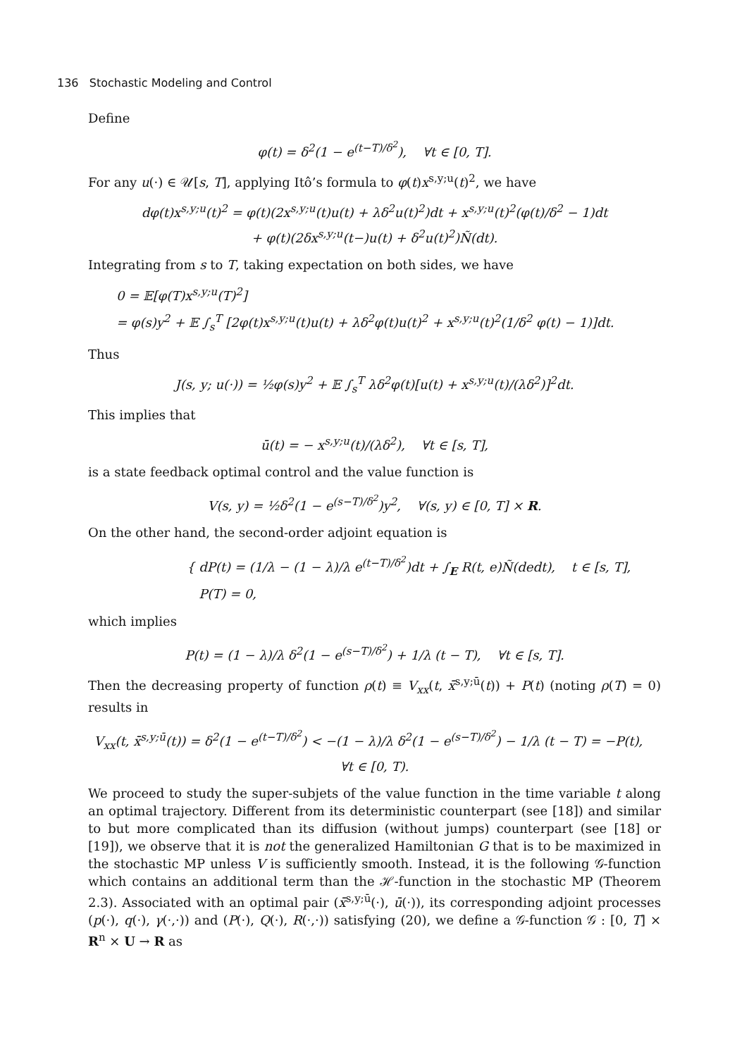136 Stochastic Modeling and Control
Define
φ(t) = δ<sup>2</sup>(1 − e<sup>(t−T)/δ<sup>2</sup></sup>), ∀t ∈ [0, T].
For any u(·) ∈ 𝒰[s, T], applying Itô’s formula to φ(t)x<sup>s,y;u</sup>(t)<sup>2</sup>, we have
dφ(t)x<sup>s,y;u</sup>(t)<sup>2</sup> = φ(t)(2x<sup>s,y;u</sup>(t)u(t) + λδ<sup>2</sup>u(t)<sup>2</sup>)dt + x<sup>s,y;u</sup>(t)<sup>2</sup>(φ(t)/δ<sup>2</sup> − 1)dt
+ φ(t)(2δx<sup>s,y;u</sup>(t−)u(t) + δ<sup>2</sup>u(t)<sup>2</sup>)Ñ(dt).
Integrating from s to T, taking expectation on both sides, we have
0 = 𝔼[φ(T)x<sup>s,y;u</sup>(T)<sup>2</sup>]
= φ(s)y<sup>2</sup> + 𝔼 ∫<sub>s</sub><sup>T</sup> [2φ(t)x<sup>s,y;u</sup>(t)u(t) + λδ<sup>2</sup>φ(t)u(t)<sup>2</sup> + x<sup>s,y;u</sup>(t)<sup>2</sup>(1/δ<sup>2</sup> φ(t) − 1)]dt.
Thus
J(s, y; u(·)) = ½φ(s)y<sup>2</sup> + 𝔼 ∫<sub>s</sub><sup>T</sup> λδ<sup>2</sup>φ(t)[u(t) + x<sup>s,y;u</sup>(t)/(λδ<sup>2</sup>)]<sup>2</sup>dt.
This implies that
ū(t) = − x<sup>s,y;u</sup>(t)/(λδ<sup>2</sup>), ∀t ∈ [s, T],
is a state feedback optimal control and the value function is
V(s, y) = ½δ<sup>2</sup>(1 − e<sup>(s−T)/δ<sup>2</sup></sup>)y<sup>2</sup>, ∀(s, y) ∈ [0, T] × R.
On the other hand, the second-order adjoint equation is
{ dP(t) = (1/λ − (1 − λ)/λ e<sup>(t−T)/δ<sup>2</sup></sup>)dt + ∫<sub>E</sub> R(t, e)Ñ(dedt), t ∈ [s, T],
P(T) = 0,
which implies
P(t) = (1 − λ)/λ δ<sup>2</sup>(1 − e<sup>(s−T)/δ<sup>2</sup></sup>) + 1/λ (t − T), ∀t ∈ [s, T].
Then the decreasing property of function ρ(t) ≡ V<sub>xx</sub>(t, x̄<sup>s,y;ū</sup>(t)) + P(t) (noting ρ(T) = 0) results in
V<sub>xx</sub>(t, x̄<sup>s,y;ū</sup>(t)) = δ<sup>2</sup>(1 − e<sup>(t−T)/δ<sup>2</sup></sup>) < −(1 − λ)/λ δ<sup>2</sup>(1 − e<sup>(s−T)/δ<sup>2</sup></sup>) − 1/λ (t − T) = −P(t), ∀t ∈ [0, T).
We proceed to study the super-subjets of the value function in the time variable t along an optimal trajectory. Different from its deterministic counterpart (see [18]) and similar to but more complicated than its diffusion (without jumps) counterpart (see [18] or [19]), we observe that it is not the generalized Hamiltonian G that is to be maximized in the stochastic MP unless V is sufficiently smooth. Instead, it is the following 𝒢-function which contains an additional term than the ℋ-function in the stochastic MP (Theorem 2.3). Associated with an optimal pair (x̄<sup>s,y;ū</sup>(·), ū(·)), its corresponding adjoint processes (p(·), q(·), γ(·,·)) and (P(·), Q(·), R(·,·)) satisfying (20), we define a 𝒢-function 𝒢 : [0, T] × R<sup>n</sup> × U → R as